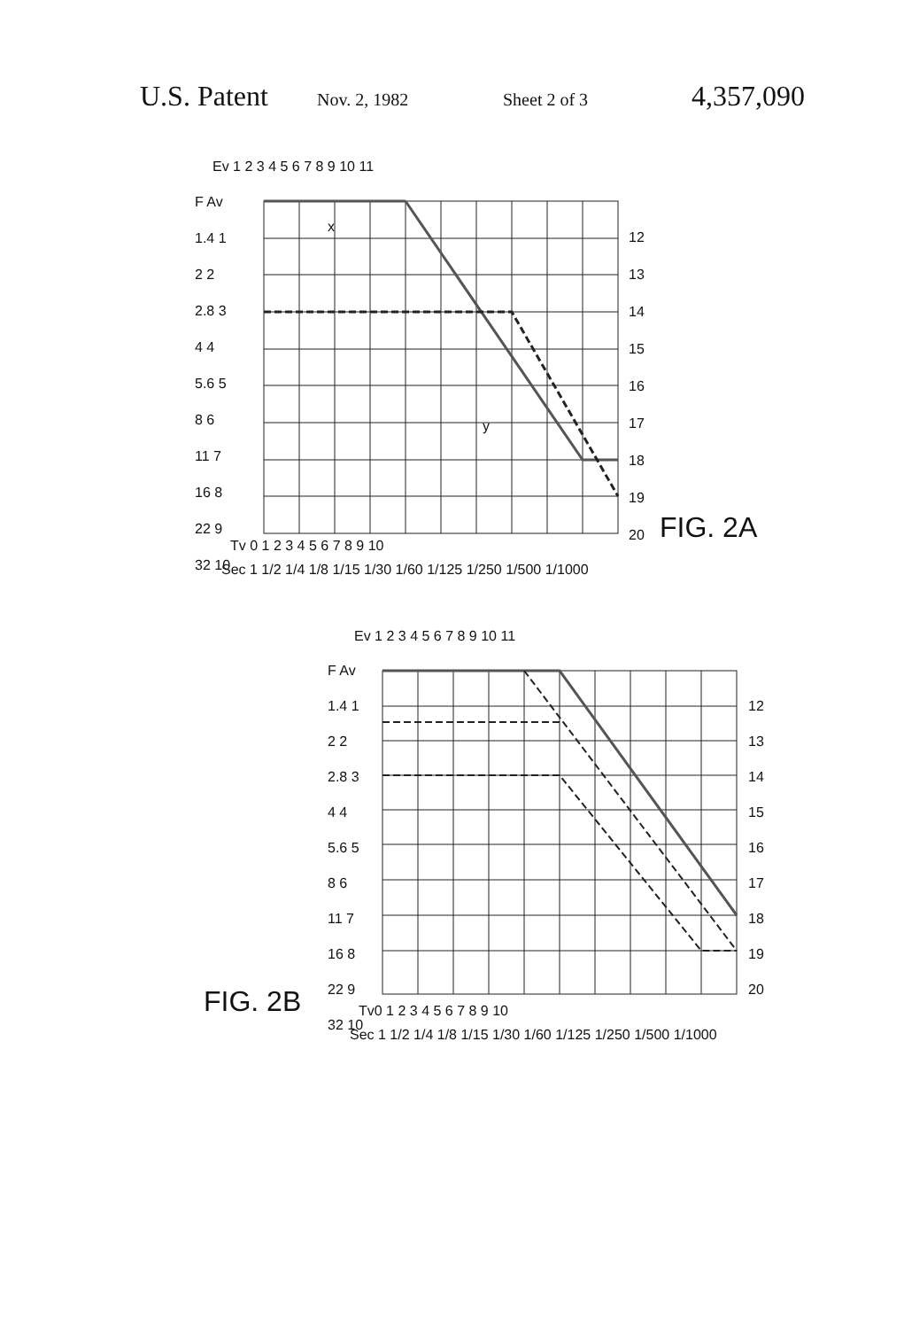U.S. Patent Nov. 2, 1982 Sheet 2 of 3 4,357,090
Ev 1 2 3 4 5 6 7 8 9 10 11
F Av
1.4 1
2 2
2.8 3
4 4
5.6 5
8 6
11 7
16 8
22 9
32 10
12
13
14
15
16
17
18
19
20
x
y
Tv 0 1 2 3 4 5 6 7 8 9 10
Sec 1 1/2 1/4 1/8 1/15 1/30 1/60 1/125 1/250 1/500 1/1000
FIG. 2A
Ev 1 2 3 4 5 6 7 8 9 10 11
F Av
1.4 1
2 2
2.8 3
4 4
5.6 5
8 6
11 7
16 8
22 9
32 10
12
13
14
15
16
17
18
19
20
FIG. 2B Tv0 1 2 3 4 5 6 7 8 9 10
Sec 1 1/2 1/4 1/8 1/15 1/30 1/60 1/125 1/250 1/500 1/1000